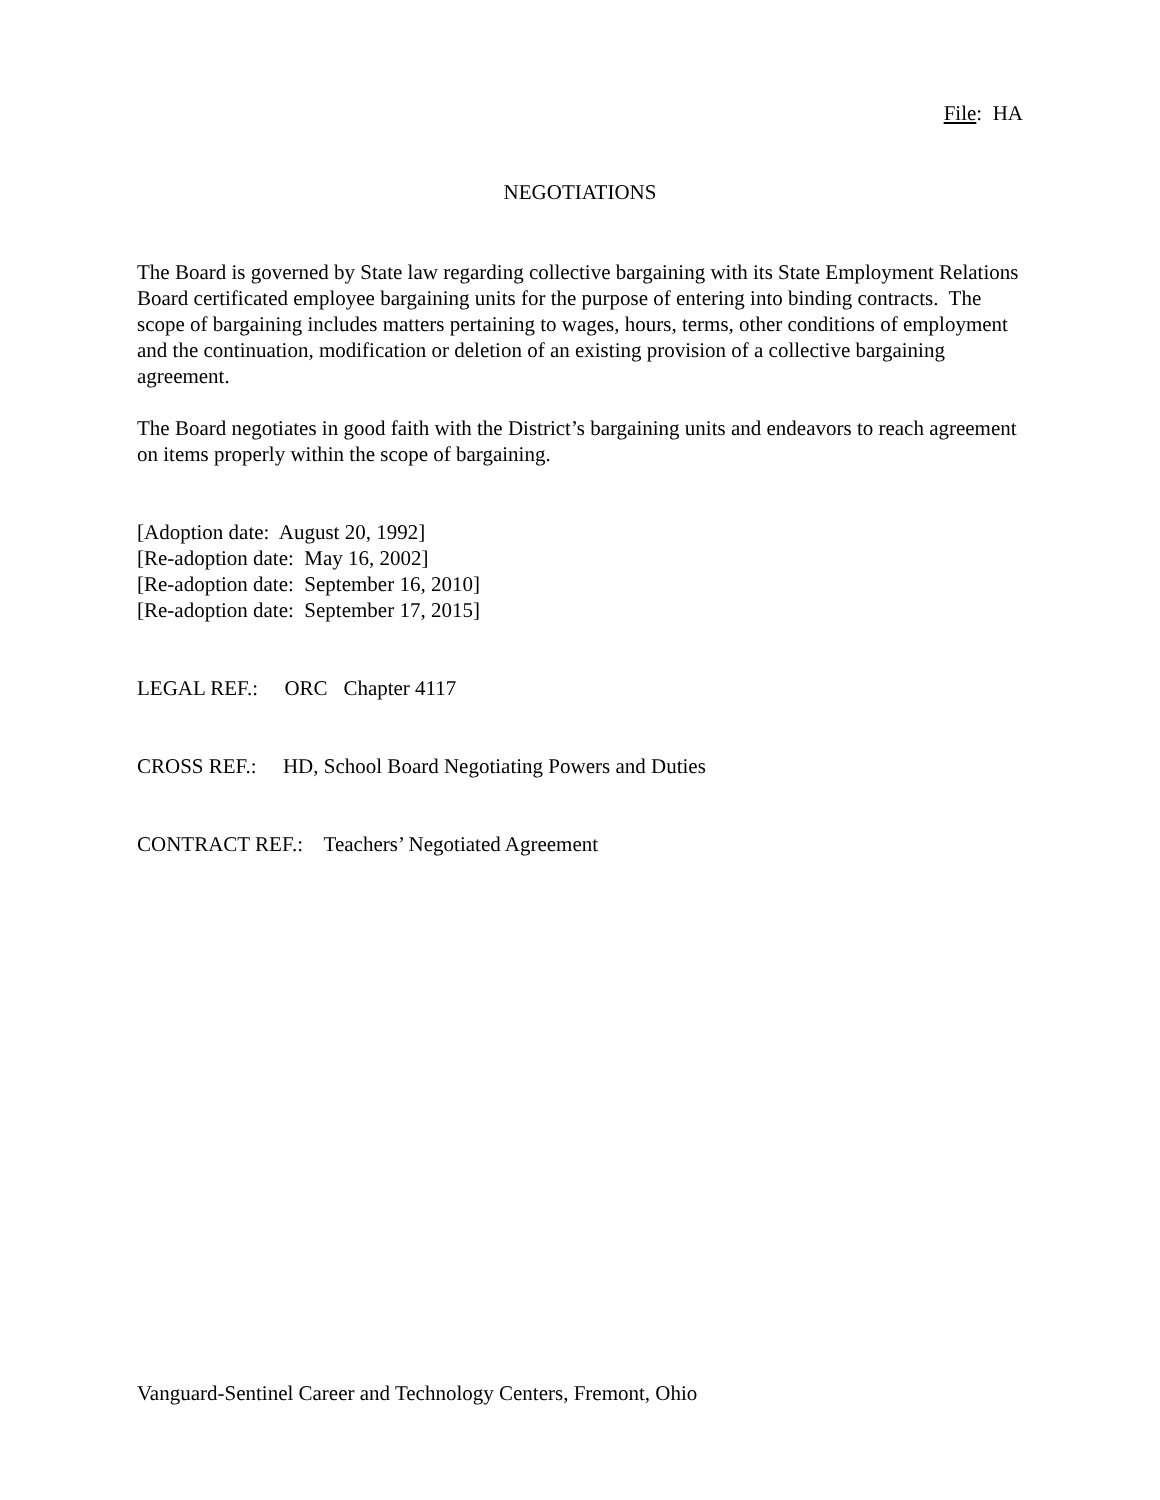File: HA
NEGOTIATIONS
The Board is governed by State law regarding collective bargaining with its State Employment Relations Board certificated employee bargaining units for the purpose of entering into binding contracts. The scope of bargaining includes matters pertaining to wages, hours, terms, other conditions of employment and the continuation, modification or deletion of an existing provision of a collective bargaining agreement.
The Board negotiates in good faith with the District’s bargaining units and endeavors to reach agreement on items properly within the scope of bargaining.
[Adoption date: August 20, 1992]
[Re-adoption date: May 16, 2002]
[Re-adoption date: September 16, 2010]
[Re-adoption date: September 17, 2015]
LEGAL REF.: ORC Chapter 4117
CROSS REF.: HD, School Board Negotiating Powers and Duties
CONTRACT REF.: Teachers’ Negotiated Agreement
Vanguard-Sentinel Career and Technology Centers, Fremont, Ohio